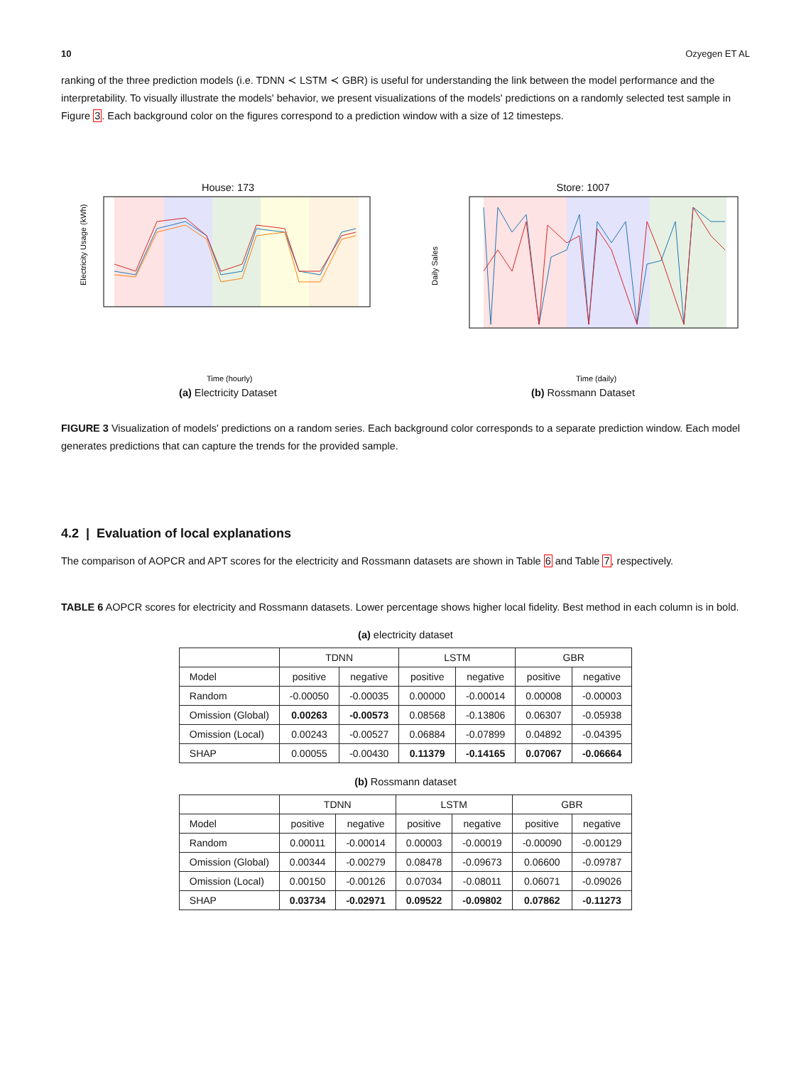10 Ozyegen ET AL
ranking of the three prediction models (i.e. TDNN ≺ LSTM ≺ GBR) is useful for understanding the link between the model performance and the interpretability. To visually illustrate the models' behavior, we present visualizations of the models' predictions on a randomly selected test sample in Figure 3. Each background color on the figures correspond to a prediction window with a size of 12 timesteps.
House: 173
Electricity Usage (kWh)
Time (hourly)
(a) Electricity Dataset
Store: 1007
Daily Sales
Time (daily)
(b) Rossmann Dataset
FIGURE 3 Visualization of models' predictions on a random series. Each background color corresponds to a separate prediction window. Each model generates predictions that can capture the trends for the provided sample.
4.2 | Evaluation of local explanations
The comparison of AOPCR and APT scores for the electricity and Rossmann datasets are shown in Table 6 and Table 7, respectively.
TABLE 6 AOPCR scores for electricity and Rossmann datasets. Lower percentage shows higher local fidelity. Best method in each column is in bold.
(a) electricity dataset
| | TDNN | | LSTM | | GBR | |
| --- | --- | --- | --- | --- | --- | --- |
| Model | positive | negative | positive | negative | positive | negative |
| Random | -0.00050 | -0.00035 | 0.00000 | -0.00014 | 0.00008 | -0.00003 |
| Omission (Global) | 0.00263 | -0.00573 | 0.08568 | -0.13806 | 0.06307 | -0.05938 |
| Omission (Local) | 0.00243 | -0.00527 | 0.06884 | -0.07899 | 0.04892 | -0.04395 |
| SHAP | 0.00055 | -0.00430 | 0.11379 | -0.14165 | 0.07067 | -0.06664 |
(b) Rossmann dataset
| | TDNN | | LSTM | | GBR | |
| --- | --- | --- | --- | --- | --- | --- |
| Model | positive | negative | positive | negative | positive | negative |
| Random | 0.00011 | -0.00014 | 0.00003 | -0.00019 | -0.00090 | -0.00129 |
| Omission (Global) | 0.00344 | -0.00279 | 0.08478 | -0.09673 | 0.06600 | -0.09787 |
| Omission (Local) | 0.00150 | -0.00126 | 0.07034 | -0.08011 | 0.06071 | -0.09026 |
| SHAP | 0.03734 | -0.02971 | 0.09522 | -0.09802 | 0.07862 | -0.11273 |